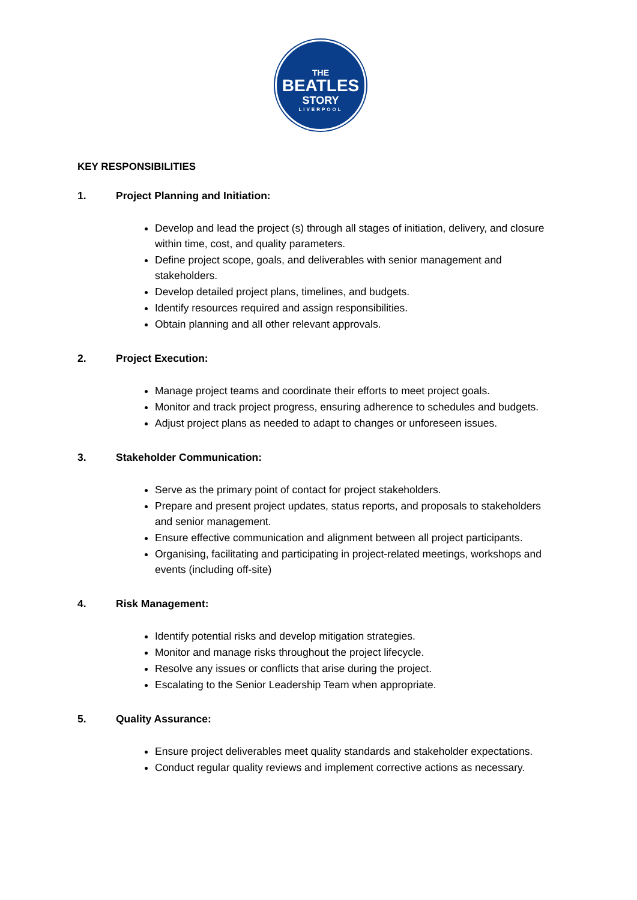THE
BEATLES
STORY
LIVERPOOL
KEY RESPONSIBILITIES
1. Project Planning and Initiation:
Develop and lead the project (s) through all stages of initiation, delivery, and closure within time, cost, and quality parameters.
Define project scope, goals, and deliverables with senior management and stakeholders.
Develop detailed project plans, timelines, and budgets.
Identify resources required and assign responsibilities.
Obtain planning and all other relevant approvals.
2. Project Execution:
Manage project teams and coordinate their efforts to meet project goals.
Monitor and track project progress, ensuring adherence to schedules and budgets.
Adjust project plans as needed to adapt to changes or unforeseen issues.
3. Stakeholder Communication:
Serve as the primary point of contact for project stakeholders.
Prepare and present project updates, status reports, and proposals to stakeholders and senior management.
Ensure effective communication and alignment between all project participants.
Organising, facilitating and participating in project-related meetings, workshops and events (including off-site)
4. Risk Management:
Identify potential risks and develop mitigation strategies.
Monitor and manage risks throughout the project lifecycle.
Resolve any issues or conflicts that arise during the project.
Escalating to the Senior Leadership Team when appropriate.
5. Quality Assurance:
Ensure project deliverables meet quality standards and stakeholder expectations.
Conduct regular quality reviews and implement corrective actions as necessary.